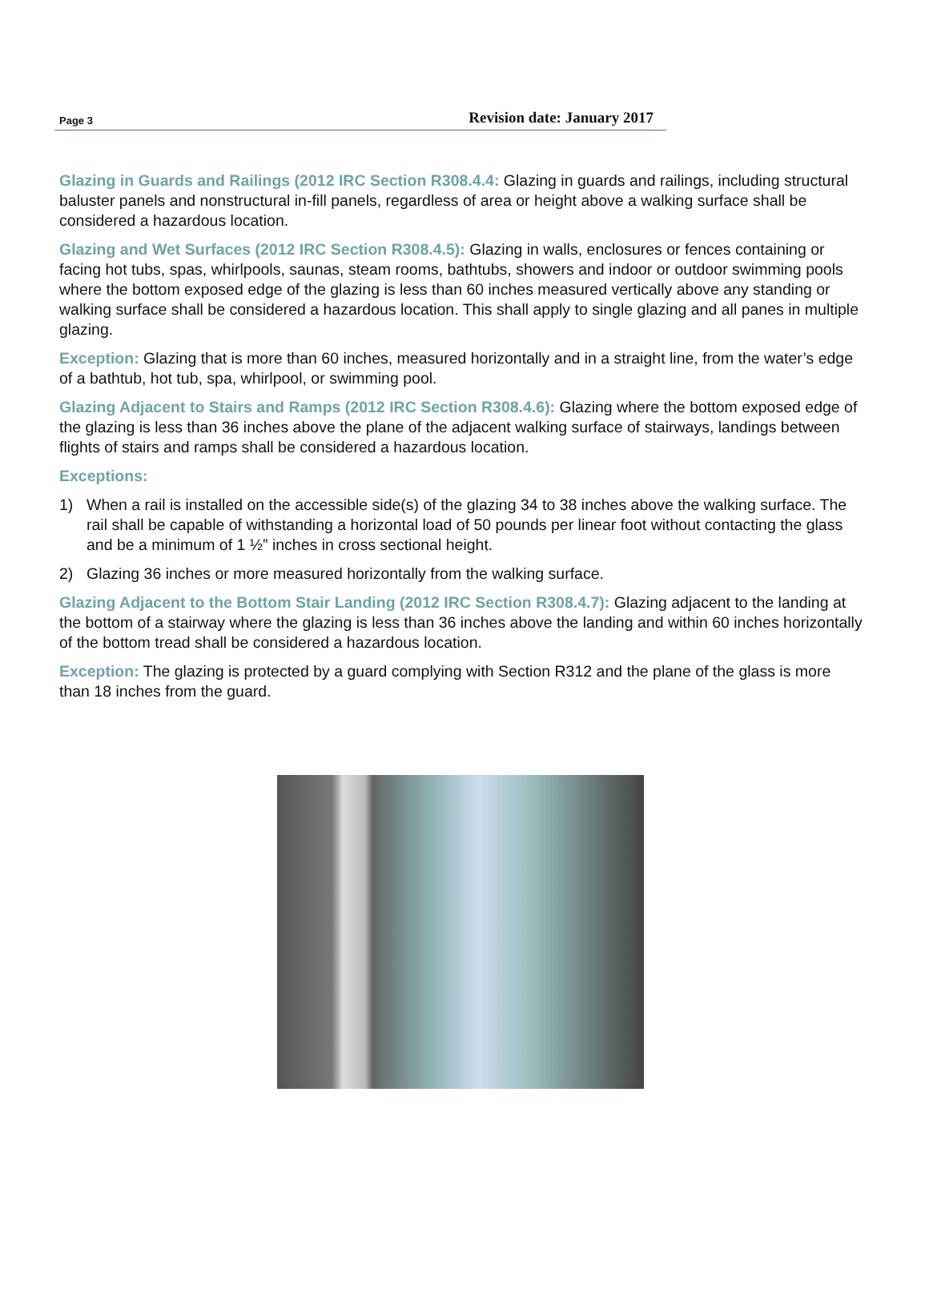Page 3 Revision date: January 2017
Glazing in Guards and Railings (2012 IRC Section R308.4.4: Glazing in guards and railings, including structural baluster panels and nonstructural in-fill panels, regardless of area or height above a walking surface shall be considered a hazardous location.
Glazing and Wet Surfaces (2012 IRC Section R308.4.5): Glazing in walls, enclosures or fences containing or facing hot tubs, spas, whirlpools, saunas, steam rooms, bathtubs, showers and indoor or outdoor swimming pools where the bottom exposed edge of the glazing is less than 60 inches measured vertically above any standing or walking surface shall be considered a hazardous location. This shall apply to single glazing and all panes in multiple glazing.
Exception: Glazing that is more than 60 inches, measured horizontally and in a straight line, from the water’s edge of a bathtub, hot tub, spa, whirlpool, or swimming pool.
Glazing Adjacent to Stairs and Ramps (2012 IRC Section R308.4.6): Glazing where the bottom exposed edge of the glazing is less than 36 inches above the plane of the adjacent walking surface of stairways, landings between flights of stairs and ramps shall be considered a hazardous location.
Exceptions:
1) When a rail is installed on the accessible side(s) of the glazing 34 to 38 inches above the walking surface. The rail shall be capable of withstanding a horizontal load of 50 pounds per linear foot without contacting the glass and be a minimum of 1 ½” inches in cross sectional height.
2) Glazing 36 inches or more measured horizontally from the walking surface.
Glazing Adjacent to the Bottom Stair Landing (2012 IRC Section R308.4.7): Glazing adjacent to the landing at the bottom of a stairway where the glazing is less than 36 inches above the landing and within 60 inches horizontally of the bottom tread shall be considered a hazardous location.
Exception: The glazing is protected by a guard complying with Section R312 and the plane of the glass is more than 18 inches from the guard.